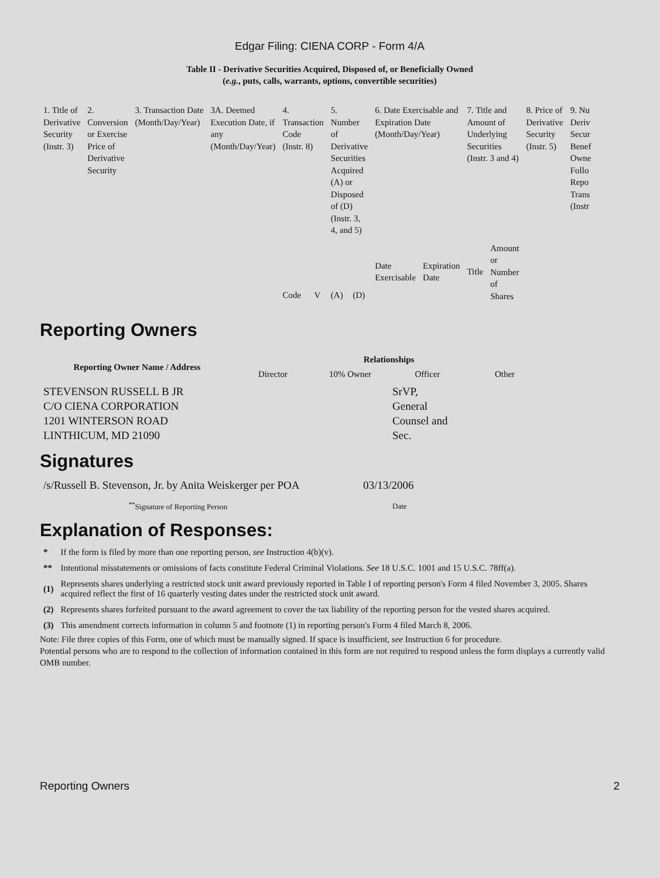Edgar Filing: CIENA CORP - Form 4/A
Table II - Derivative Securities Acquired, Disposed of, or Beneficially Owned
(e.g., puts, calls, warrants, options, convertible securities)
| 1. Title of Derivative Security (Instr. 3) | 2. Conversion or Exercise Price of Derivative Security | 3. Transaction Date (Month/Day/Year) | 3A. Deemed Execution Date, if any (Month/Day/Year) | 4. Transaction Code (Instr. 8) | | 5. Number of Derivative Securities Acquired (A) or Disposed of (D) (Instr. 3, 4, and 5) | | 6. Date Exercisable and Expiration Date (Month/Day/Year) | | 7. Title and Amount of Underlying Securities (Instr. 3 and 4) | | 8. Price of Derivative Security (Instr. 5) | 9. Nu Deriv Secur Benef Owne Follo Repo Trans (Instr |
| | | | | Code | V | (A) | (D) | Date Exercisable | Expiration Date | Title | Amount or Number of Shares | | |
Reporting Owners
| Reporting Owner Name / Address | Relationships | | | |
| --- | --- | --- | --- | --- |
| | Director | 10% Owner | Officer | Other |
| STEVENSON RUSSELL B JR C/O CIENA CORPORATION 1201 WINTERSON ROAD LINTHICUM, MD 21090 | | | SrVP, General Counsel and Sec. | |
Signatures
| /s/Russell B. Stevenson, Jr. by Anita Weiskerger per POA | 03/13/2006 |
| <sup>**</sup> Signature of Reporting Person | Date |
Explanation of Responses:
| * | If the form is filed by more than one reporting person, see Instruction 4(b)(v). |
| ** | Intentional misstatements or omissions of facts constitute Federal Criminal Violations. See 18 U.S.C. 1001 and 15 U.S.C. 78ff(a). |
| (1) | Represents shares underlying a restricted stock unit award previously reported in Table I of reporting person's Form 4 filed November 3, 2005. Shares acquired reflect the first of 16 quarterly vesting dates under the restricted stock unit award. |
| (2) | Represents shares forfeited pursuant to the award agreement to cover the tax liability of the reporting person for the vested shares acquired. |
| (3) | This amendment corrects information in column 5 and footnote (1) in reporting person's Form 4 filed March 8, 2006. |
Note: File three copies of this Form, one of which must be manually signed. If space is insufficient, see Instruction 6 for procedure.
Potential persons who are to respond to the collection of information contained in this form are not required to respond unless the form displays a currently valid OMB number.
Reporting Owners 2